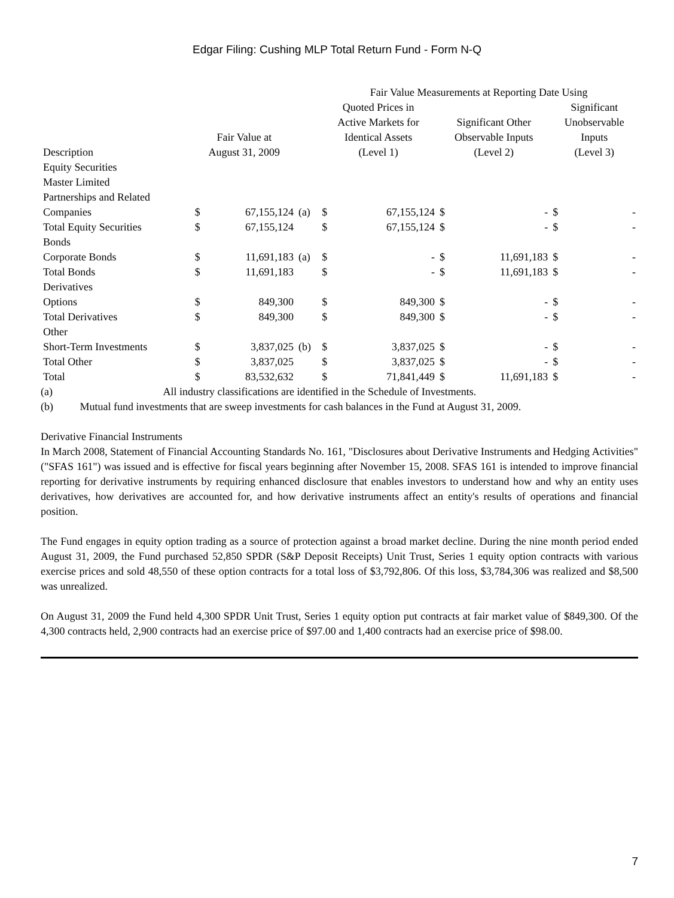Edgar Filing: Cushing MLP Total Return Fund - Form N-Q
| | | | | Fair Value Measurements at Reporting Date Using | | | | | |
| --- | --- | --- | --- | --- | --- | --- | --- | --- | --- |
| Description | Fair Value at August 31, 2009 | | | Quoted Prices in Active Markets for Identical Assets (Level 1) | | Significant Other Observable Inputs (Level 2) | | Significant Unobservable Inputs (Level 3) | |
| Equity Securities | | | | | | | | | |
| Master Limited Partnerships and Related Companies | $ | 67,155,124 | (a) | $ | 67,155,124 | $ | - | $ | - |
| Total Equity Securities | $ | 67,155,124 | | $ | 67,155,124 | $ | - | $ | - |
| Bonds | | | | | | | | | |
| Corporate Bonds | $ | 11,691,183 | (a) | $ | - | $ | 11,691,183 | $ | - |
| Total Bonds | $ | 11,691,183 | | $ | - | $ | 11,691,183 | $ | - |
| Derivatives | | | | | | | | | |
| Options | $ | 849,300 | | $ | 849,300 | $ | - | $ | - |
| Total Derivatives | $ | 849,300 | | $ | 849,300 | $ | - | $ | - |
| Other | | | | | | | | | |
| Short-Term Investments | $ | 3,837,025 | (b) | $ | 3,837,025 | $ | - | $ | - |
| Total Other | $ | 3,837,025 | | $ | 3,837,025 | $ | - | $ | - |
| Total | $ | 83,532,632 | | $ | 71,841,449 | $ | 11,691,183 | $ | - |
(a) All industry classifications are identified in the Schedule of Investments.
(b) Mutual fund investments that are sweep investments for cash balances in the Fund at August 31, 2009.
Derivative Financial Instruments
In March 2008, Statement of Financial Accounting Standards No. 161, "Disclosures about Derivative Instruments and Hedging Activities" ("SFAS 161") was issued and is effective for fiscal years beginning after November 15, 2008. SFAS 161 is intended to improve financial reporting for derivative instruments by requiring enhanced disclosure that enables investors to understand how and why an entity uses derivatives, how derivatives are accounted for, and how derivative instruments affect an entity's results of operations and financial position.
The Fund engages in equity option trading as a source of protection against a broad market decline. During the nine month period ended August 31, 2009, the Fund purchased 52,850 SPDR (S&P Deposit Receipts) Unit Trust, Series 1 equity option contracts with various exercise prices and sold 48,550 of these option contracts for a total loss of $3,792,806. Of this loss, $3,784,306 was realized and $8,500 was unrealized.
On August 31, 2009 the Fund held 4,300 SPDR Unit Trust, Series 1 equity option put contracts at fair market value of $849,300. Of the 4,300 contracts held, 2,900 contracts had an exercise price of $97.00 and 1,400 contracts had an exercise price of $98.00.
7